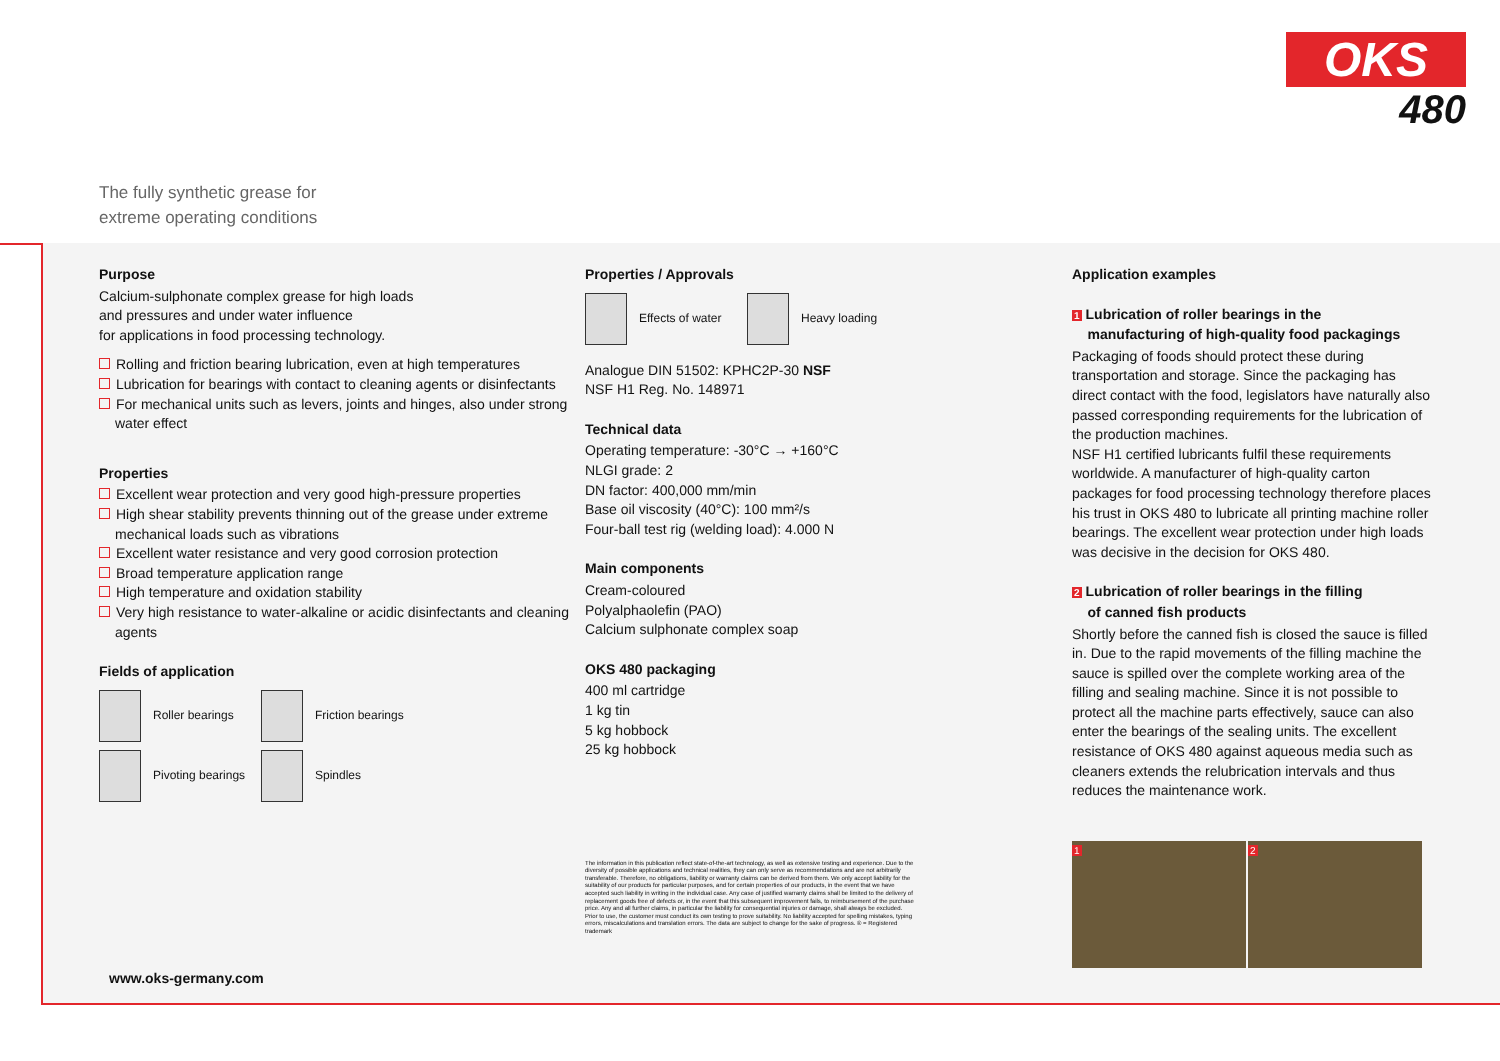OKS
480
The fully synthetic grease for
extreme operating conditions
Purpose
Calcium-sulphonate complex grease for high loads
and pressures and under water influence
for applications in food processing technology.
Rolling and friction bearing lubrication, even at high temperatures
Lubrication for bearings with contact to cleaning agents or disinfectants
For mechanical units such as levers, joints and hinges, also under strong water effect
Properties
Excellent wear protection and very good high-pressure properties
High shear stability prevents thinning out of the grease under extreme mechanical loads such as vibrations
Excellent water resistance and very good corrosion protection
Broad temperature application range
High temperature and oxidation stability
Very high resistance to water-alkaline or acidic disinfectants and cleaning agents
Fields of application
Roller bearings Friction bearings
Pivoting bearings Spindles
Properties / Approvals
Effects of water Heavy loading
Analogue DIN 51502: KPHC2P-30 NSF
NSF H1 Reg. No. 148971
Technical data
Operating temperature: -30°C → +160°C
NLGI grade: 2
DN factor: 400,000 mm/min
Base oil viscosity (40°C): 100 mm²/s
Four-ball test rig (welding load): 4.000 N
Main components
Cream-coloured
Polyalphaolefin (PAO)
Calcium sulphonate complex soap
OKS 480 packaging
400 ml cartridge
1 kg tin
5 kg hobbock
25 kg hobbock
The information in this publication reflect state-of-the-art technology, as well as extensive testing and experience. Due to the diversity of possible applications and technical realities, they can only serve as recommendations and are not arbitrarily transferable. Therefore, no obligations, liability or warranty claims can be derived from them. We only accept liability for the suitability of our products for particular purposes, and for certain properties of our products, in the event that we have accepted such liability in writing in the individual case. Any case of justified warranty claims shall be limited to the delivery of replacement goods free of defects or, in the event that this subsequent improvement fails, to reimbursement of the purchase price. Any and all further claims, in particular the liability for consequential injuries or damage, shall always be excluded. Prior to use, the customer must conduct its own testing to prove suitability. No liability accepted for spelling mistakes, typing errors, miscalculations and translation errors. The data are subject to change for the sake of progress. ® = Registered trademark
Application examples
1 Lubrication of roller bearings in the
manufacturing of high-quality food packagings
Packaging of foods should protect these during transportation and storage. Since the packaging has direct contact with the food, legislators have naturally also passed corresponding requirements for the lubrication of the production machines.
NSF H1 certified lubricants fulfil these requirements worldwide. A manufacturer of high-quality carton packages for food processing technology therefore places his trust in OKS 480 to lubricate all printing machine roller bearings. The excellent wear protection under high loads was decisive in the decision for OKS 480.
2 Lubrication of roller bearings in the filling
of canned fish products
Shortly before the canned fish is closed the sauce is filled in. Due to the rapid movements of the filling machine the sauce is spilled over the complete working area of the filling and sealing machine. Since it is not possible to protect all the machine parts effectively, sauce can also enter the bearings of the sealing units. The excellent resistance of OKS 480 against aqueous media such as cleaners extends the relubrication intervals and thus reduces the maintenance work.
1 2
www.oks-germany.com